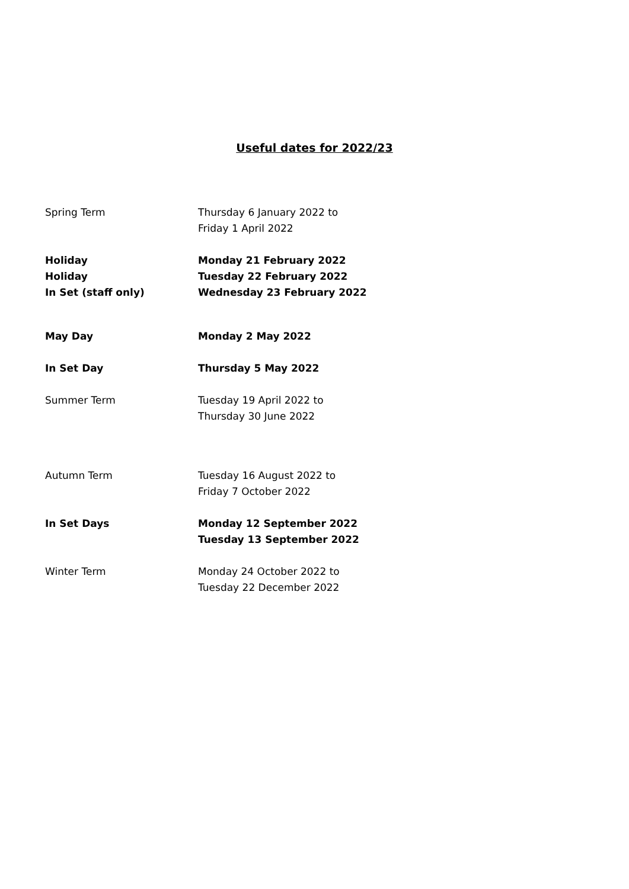Useful dates for 2022/23
Spring Term Thursday 6 January 2022 to
Friday 1 April 2022
Holiday Monday 21 February 2022
Holiday Tuesday 22 February 2022
In Set (staff only) Wednesday 23 February 2022
May Day Monday 2 May 2022
In Set Day Thursday 5 May 2022
Summer Term Tuesday 19 April 2022 to
Thursday 30 June 2022
Autumn Term Tuesday 16 August 2022 to
Friday 7 October 2022
In Set Days Monday 12 September 2022
Tuesday 13 September 2022
Winter Term Monday 24 October 2022 to
Tuesday 22 December 2022